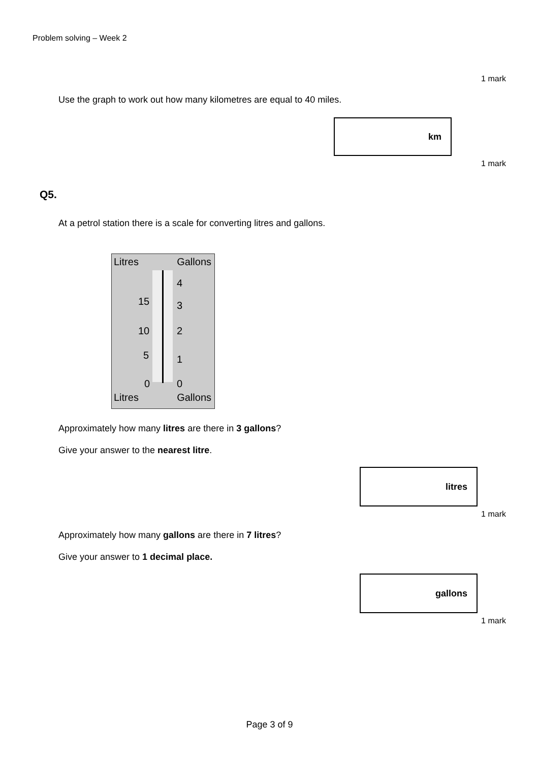Problem solving – Week 2
1 mark
Use the graph to work out how many kilometres are equal to 40 miles.
km
1 mark
Q5.
At a petrol station there is a scale for converting litres and gallons.
Litres Gallons
15
10
5
0
4
3
2
1
0
Litres Gallons
Approximately how many litres are there in 3 gallons?
Give your answer to the nearest litre.
litres
1 mark
Approximately how many gallons are there in 7 litres?
Give your answer to 1 decimal place.
gallons
1 mark
Page 3 of 9